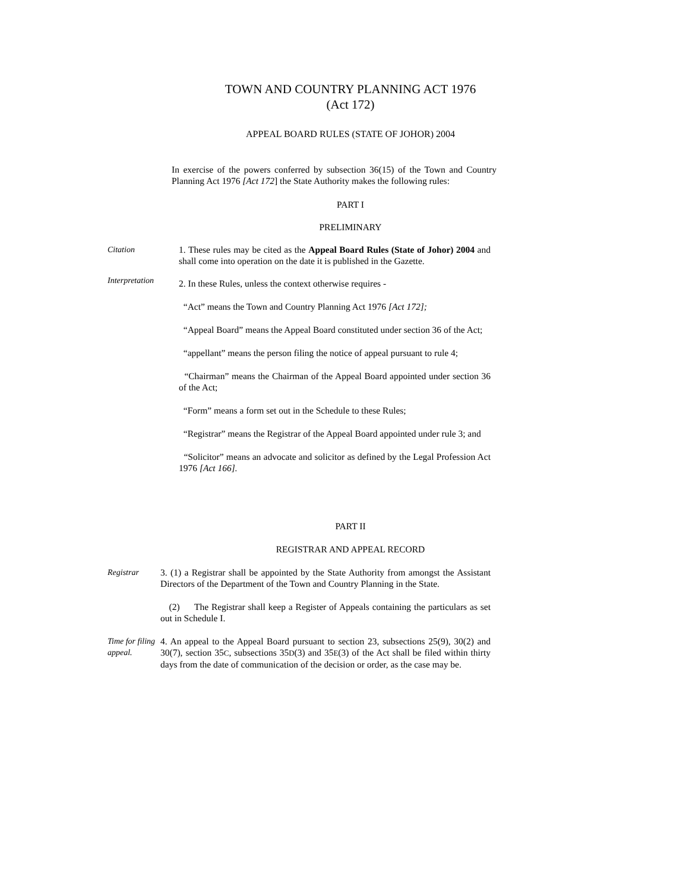TOWN AND COUNTRY PLANNING ACT 1976
(Act 172)
APPEAL BOARD RULES (STATE OF JOHOR) 2004
In exercise of the powers conferred by subsection 36(15) of the Town and Country Planning Act 1976 [Act 172] the State Authority makes the following rules:
PART I
PRELIMINARY
Citation 1. These rules may be cited as the Appeal Board Rules (State of Johor) 2004 and shall come into operation on the date it is published in the Gazette.
Interpretation
2. In these Rules, unless the context otherwise requires -
“Act” means the Town and Country Planning Act 1976 [Act 172];
“Appeal Board” means the Appeal Board constituted under section 36 of the Act;
“appellant” means the person filing the notice of appeal pursuant to rule 4;
“Chairman” means the Chairman of the Appeal Board appointed under section 36 of the Act;
“Form” means a form set out in the Schedule to these Rules;
“Registrar” means the Registrar of the Appeal Board appointed under rule 3; and
“Solicitor” means an advocate and solicitor as defined by the Legal Profession Act 1976 [Act 166].
PART II
REGISTRAR AND APPEAL RECORD
Registrar 3. (1) a Registrar shall be appointed by the State Authority from amongst the Assistant Directors of the Department of the Town and Country Planning in the State.
(2) The Registrar shall keep a Register of Appeals containing the particulars as set out in Schedule I.
Time for filing appeal.
4. An appeal to the Appeal Board pursuant to section 23, subsections 25(9), 30(2) and 30(7), section 35C, subsections 35D(3) and 35E(3) of the Act shall be filed within thirty days from the date of communication of the decision or order, as the case may be.